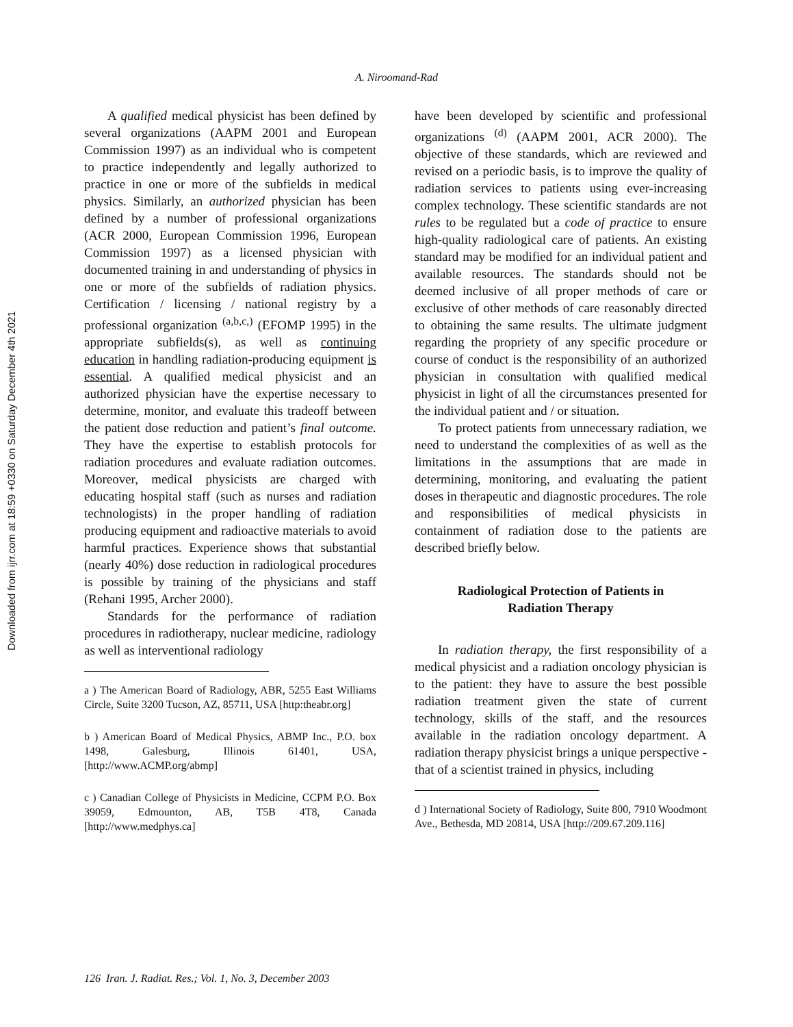Downloaded from ijrr.com at 18:59 +0330 on Saturday December 4th 2021
A. Niroomand-Rad
A qualified medical physicist has been defined by several organizations (AAPM 2001 and European Commission 1997) as an individual who is competent to practice independently and legally authorized to practice in one or more of the subfields in medical physics. Similarly, an authorized physician has been defined by a number of professional organizations (ACR 2000, European Commission 1996, European Commission 1997) as a licensed physician with documented training in and understanding of physics in one or more of the subfields of radiation physics. Certification / licensing / national registry by a professional organization <sup>(a,b,c,)</sup> (EFOMP 1995) in the appropriate subfields(s), as well as continuing education in handling radiation-producing equipment is essential. A qualified medical physicist and an authorized physician have the expertise necessary to determine, monitor, and evaluate this tradeoff between the patient dose reduction and patient’s final outcome. They have the expertise to establish protocols for radiation procedures and evaluate radiation outcomes. Moreover, medical physicists are charged with educating hospital staff (such as nurses and radiation technologists) in the proper handling of radiation producing equipment and radioactive materials to avoid harmful practices. Experience shows that substantial (nearly 40%) dose reduction in radiological procedures is possible by training of the physicians and staff (Rehani 1995, Archer 2000).
Standards for the performance of radiation procedures in radiotherapy, nuclear medicine, radiology as well as interventional radiology
a ) The American Board of Radiology, ABR, 5255 East Williams Circle, Suite 3200 Tucson, AZ, 85711, USA [http:theabr.org]
b ) American Board of Medical Physics, ABMP Inc., P.O. box 1498, Galesburg, Illinois 61401, USA, [http://www.ACMP.org/abmp]
c ) Canadian College of Physicists in Medicine, CCPM P.O. Box 39059, Edmounton, AB, T5B 4T8, Canada [http://www.medphys.ca]
have been developed by scientific and professional organizations <sup>(d)</sup> (AAPM 2001, ACR 2000). The objective of these standards, which are reviewed and revised on a periodic basis, is to improve the quality of radiation services to patients using ever-increasing complex technology. These scientific standards are not rules to be regulated but a code of practice to ensure high-quality radiological care of patients. An existing standard may be modified for an individual patient and available resources. The standards should not be deemed inclusive of all proper methods of care or exclusive of other methods of care reasonably directed to obtaining the same results. The ultimate judgment regarding the propriety of any specific procedure or course of conduct is the responsibility of an authorized physician in consultation with qualified medical physicist in light of all the circumstances presented for the individual patient and / or situation.
To protect patients from unnecessary radiation, we need to understand the complexities of as well as the limitations in the assumptions that are made in determining, monitoring, and evaluating the patient doses in therapeutic and diagnostic procedures. The role and responsibilities of medical physicists in containment of radiation dose to the patients are described briefly below.
Radiological Protection of Patients in
Radiation Therapy
In radiation therapy, the first responsibility of a medical physicist and a radiation oncology physician is to the patient: they have to assure the best possible radiation treatment given the state of current technology, skills of the staff, and the resources available in the radiation oncology department. A radiation therapy physicist brings a unique perspective - that of a scientist trained in physics, including
d ) International Society of Radiology, Suite 800, 7910 Woodmont Ave., Bethesda, MD 20814, USA [http://209.67.209.116]
126 Iran. J. Radiat. Res.; Vol. 1, No. 3, December 2003